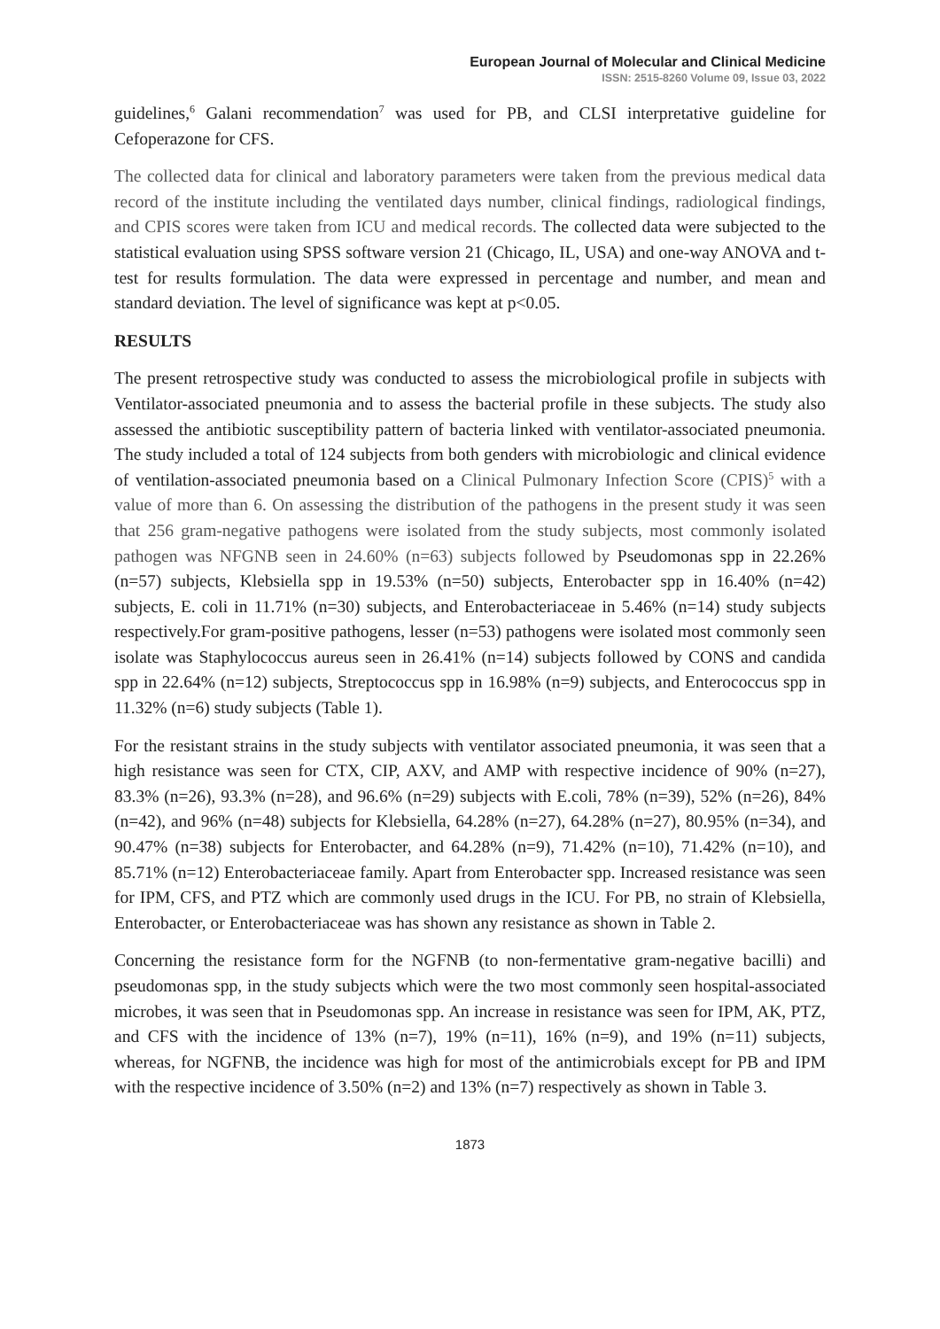European Journal of Molecular and Clinical Medicine
ISSN: 2515-8260 Volume 09, Issue 03, 2022
guidelines,<sup>6</sup> Galani recommendation<sup>7</sup> was used for PB, and CLSI interpretative guideline for Cefoperazone for CFS.
The collected data for clinical and laboratory parameters were taken from the previous medical data record of the institute including the ventilated days number, clinical findings, radiological findings, and CPIS scores were taken from ICU and medical records. The collected data were subjected to the statistical evaluation using SPSS software version 21 (Chicago, IL, USA) and one-way ANOVA and t-test for results formulation. The data were expressed in percentage and number, and mean and standard deviation. The level of significance was kept at p<0.05.
RESULTS
The present retrospective study was conducted to assess the microbiological profile in subjects with Ventilator-associated pneumonia and to assess the bacterial profile in these subjects. The study also assessed the antibiotic susceptibility pattern of bacteria linked with ventilator-associated pneumonia. The study included a total of 124 subjects from both genders with microbiologic and clinical evidence of ventilation-associated pneumonia based on a Clinical Pulmonary Infection Score (CPIS)<sup>5</sup> with a value of more than 6. On assessing the distribution of the pathogens in the present study it was seen that 256 gram-negative pathogens were isolated from the study subjects, most commonly isolated pathogen was NFGNB seen in 24.60% (n=63) subjects followed by Pseudomonas spp in 22.26% (n=57) subjects, Klebsiella spp in 19.53% (n=50) subjects, Enterobacter spp in 16.40% (n=42) subjects, E. coli in 11.71% (n=30) subjects, and Enterobacteriaceae in 5.46% (n=14) study subjects respectively.For gram-positive pathogens, lesser (n=53) pathogens were isolated most commonly seen isolate was Staphylococcus aureus seen in 26.41% (n=14) subjects followed by CONS and candida spp in 22.64% (n=12) subjects, Streptococcus spp in 16.98% (n=9) subjects, and Enterococcus spp in 11.32% (n=6) study subjects (Table 1).
For the resistant strains in the study subjects with ventilator associated pneumonia, it was seen that a high resistance was seen for CTX, CIP, AXV, and AMP with respective incidence of 90% (n=27), 83.3% (n=26), 93.3% (n=28), and 96.6% (n=29) subjects with E.coli, 78% (n=39), 52% (n=26), 84% (n=42), and 96% (n=48) subjects for Klebsiella, 64.28% (n=27), 64.28% (n=27), 80.95% (n=34), and 90.47% (n=38) subjects for Enterobacter, and 64.28% (n=9), 71.42% (n=10), 71.42% (n=10), and 85.71% (n=12) Enterobacteriaceae family. Apart from Enterobacter spp. Increased resistance was seen for IPM, CFS, and PTZ which are commonly used drugs in the ICU. For PB, no strain of Klebsiella, Enterobacter, or Enterobacteriaceae was has shown any resistance as shown in Table 2.
Concerning the resistance form for the NGFNB (to non-fermentative gram-negative bacilli) and pseudomonas spp, in the study subjects which were the two most commonly seen hospital-associated microbes, it was seen that in Pseudomonas spp. An increase in resistance was seen for IPM, AK, PTZ, and CFS with the incidence of 13% (n=7), 19% (n=11), 16% (n=9), and 19% (n=11) subjects, whereas, for NGFNB, the incidence was high for most of the antimicrobials except for PB and IPM with the respective incidence of 3.50% (n=2) and 13% (n=7) respectively as shown in Table 3.
1873